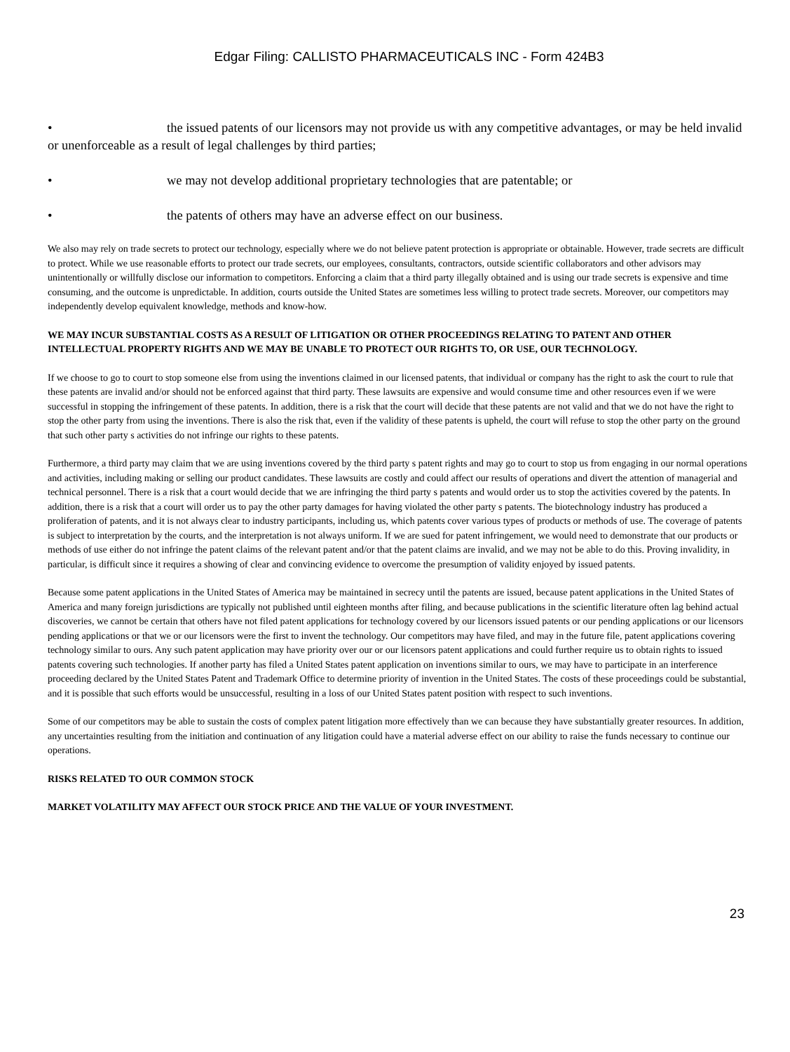Edgar Filing: CALLISTO PHARMACEUTICALS INC - Form 424B3
• the issued patents of our licensors may not provide us with any competitive advantages, or may be held invalid or unenforceable as a result of legal challenges by third parties;
• we may not develop additional proprietary technologies that are patentable; or
• the patents of others may have an adverse effect on our business.
We also may rely on trade secrets to protect our technology, especially where we do not believe patent protection is appropriate or obtainable. However, trade secrets are difficult to protect. While we use reasonable efforts to protect our trade secrets, our employees, consultants, contractors, outside scientific collaborators and other advisors may unintentionally or willfully disclose our information to competitors. Enforcing a claim that a third party illegally obtained and is using our trade secrets is expensive and time consuming, and the outcome is unpredictable. In addition, courts outside the United States are sometimes less willing to protect trade secrets. Moreover, our competitors may independently develop equivalent knowledge, methods and know-how.
WE MAY INCUR SUBSTANTIAL COSTS AS A RESULT OF LITIGATION OR OTHER PROCEEDINGS RELATING TO PATENT AND OTHER INTELLECTUAL PROPERTY RIGHTS AND WE MAY BE UNABLE TO PROTECT OUR RIGHTS TO, OR USE, OUR TECHNOLOGY.
If we choose to go to court to stop someone else from using the inventions claimed in our licensed patents, that individual or company has the right to ask the court to rule that these patents are invalid and/or should not be enforced against that third party. These lawsuits are expensive and would consume time and other resources even if we were successful in stopping the infringement of these patents. In addition, there is a risk that the court will decide that these patents are not valid and that we do not have the right to stop the other party from using the inventions. There is also the risk that, even if the validity of these patents is upheld, the court will refuse to stop the other party on the ground that such other party s activities do not infringe our rights to these patents.
Furthermore, a third party may claim that we are using inventions covered by the third party s patent rights and may go to court to stop us from engaging in our normal operations and activities, including making or selling our product candidates. These lawsuits are costly and could affect our results of operations and divert the attention of managerial and technical personnel. There is a risk that a court would decide that we are infringing the third party s patents and would order us to stop the activities covered by the patents. In addition, there is a risk that a court will order us to pay the other party damages for having violated the other party s patents. The biotechnology industry has produced a proliferation of patents, and it is not always clear to industry participants, including us, which patents cover various types of products or methods of use. The coverage of patents is subject to interpretation by the courts, and the interpretation is not always uniform. If we are sued for patent infringement, we would need to demonstrate that our products or methods of use either do not infringe the patent claims of the relevant patent and/or that the patent claims are invalid, and we may not be able to do this. Proving invalidity, in particular, is difficult since it requires a showing of clear and convincing evidence to overcome the presumption of validity enjoyed by issued patents.
Because some patent applications in the United States of America may be maintained in secrecy until the patents are issued, because patent applications in the United States of America and many foreign jurisdictions are typically not published until eighteen months after filing, and because publications in the scientific literature often lag behind actual discoveries, we cannot be certain that others have not filed patent applications for technology covered by our licensors issued patents or our pending applications or our licensors pending applications or that we or our licensors were the first to invent the technology. Our competitors may have filed, and may in the future file, patent applications covering technology similar to ours. Any such patent application may have priority over our or our licensors patent applications and could further require us to obtain rights to issued patents covering such technologies. If another party has filed a United States patent application on inventions similar to ours, we may have to participate in an interference proceeding declared by the United States Patent and Trademark Office to determine priority of invention in the United States. The costs of these proceedings could be substantial, and it is possible that such efforts would be unsuccessful, resulting in a loss of our United States patent position with respect to such inventions.
Some of our competitors may be able to sustain the costs of complex patent litigation more effectively than we can because they have substantially greater resources. In addition, any uncertainties resulting from the initiation and continuation of any litigation could have a material adverse effect on our ability to raise the funds necessary to continue our operations.
RISKS RELATED TO OUR COMMON STOCK
MARKET VOLATILITY MAY AFFECT OUR STOCK PRICE AND THE VALUE OF YOUR INVESTMENT.
23